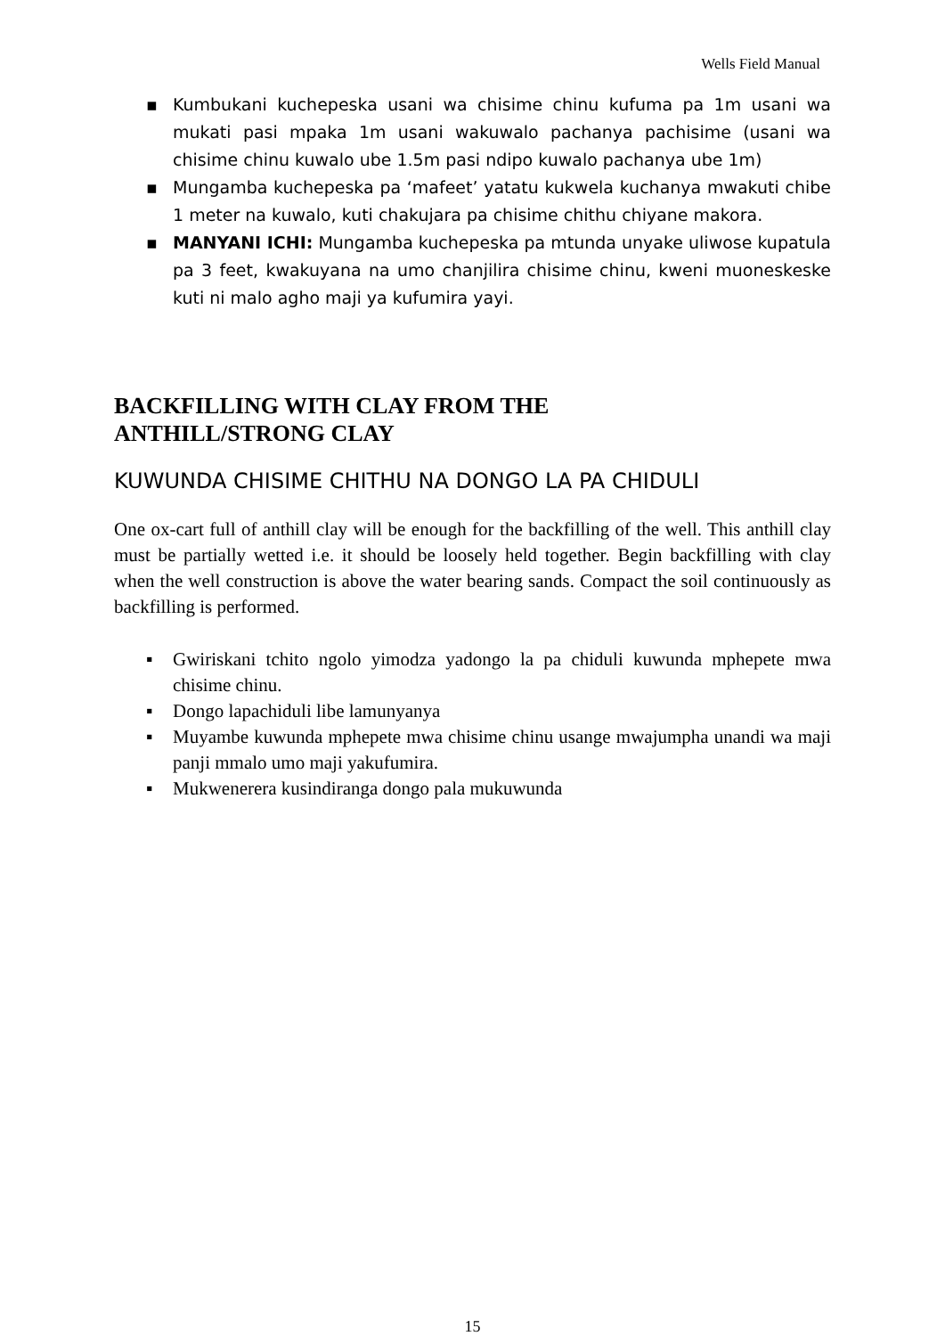Wells Field Manual
▪ Kumbukani kuchepeska usani wa chisime chinu kufuma pa 1m usani wa mukati pasi mpaka 1m usani wakuwalo pachanya pachisime (usani wa chisime chinu kuwalo ube 1.5m pasi ndipo kuwalo pachanya ube 1m)
▪ Mungamba kuchepeska pa ‘mafeet’ yatatu kukwela kuchanya mwakuti chibe 1 meter na kuwalo, kuti chakujara pa chisime chithu chiyane makora.
▪ MANYANI ICHI: Mungamba kuchepeska pa mtunda unyake uliwose kupatula pa 3 feet, kwakuyana na umo chanjilira chisime chinu, kweni muoneskeske kuti ni malo agho maji ya kufumira yayi.
BACKFILLING WITH CLAY FROM THE
ANTHILL/STRONG CLAY
KUWUNDA CHISIME CHITHU NA DONGO LA PA CHIDULI
One ox-cart full of anthill clay will be enough for the backfilling of the well. This anthill clay must be partially wetted i.e. it should be loosely held together. Begin backfilling with clay when the well construction is above the water bearing sands. Compact the soil continuously as backfilling is performed.
▪ Gwiriskani tchito ngolo yimodza yadongo la pa chiduli kuwunda mphepete mwa chisime chinu.
▪ Dongo lapachiduli libe lamunyanya
▪ Muyambe kuwunda mphepete mwa chisime chinu usange mwajumpha unandi wa maji panji mmalo umo maji yakufumira.
▪ Mukwenerera kusindiranga dongo pala mukuwunda
15